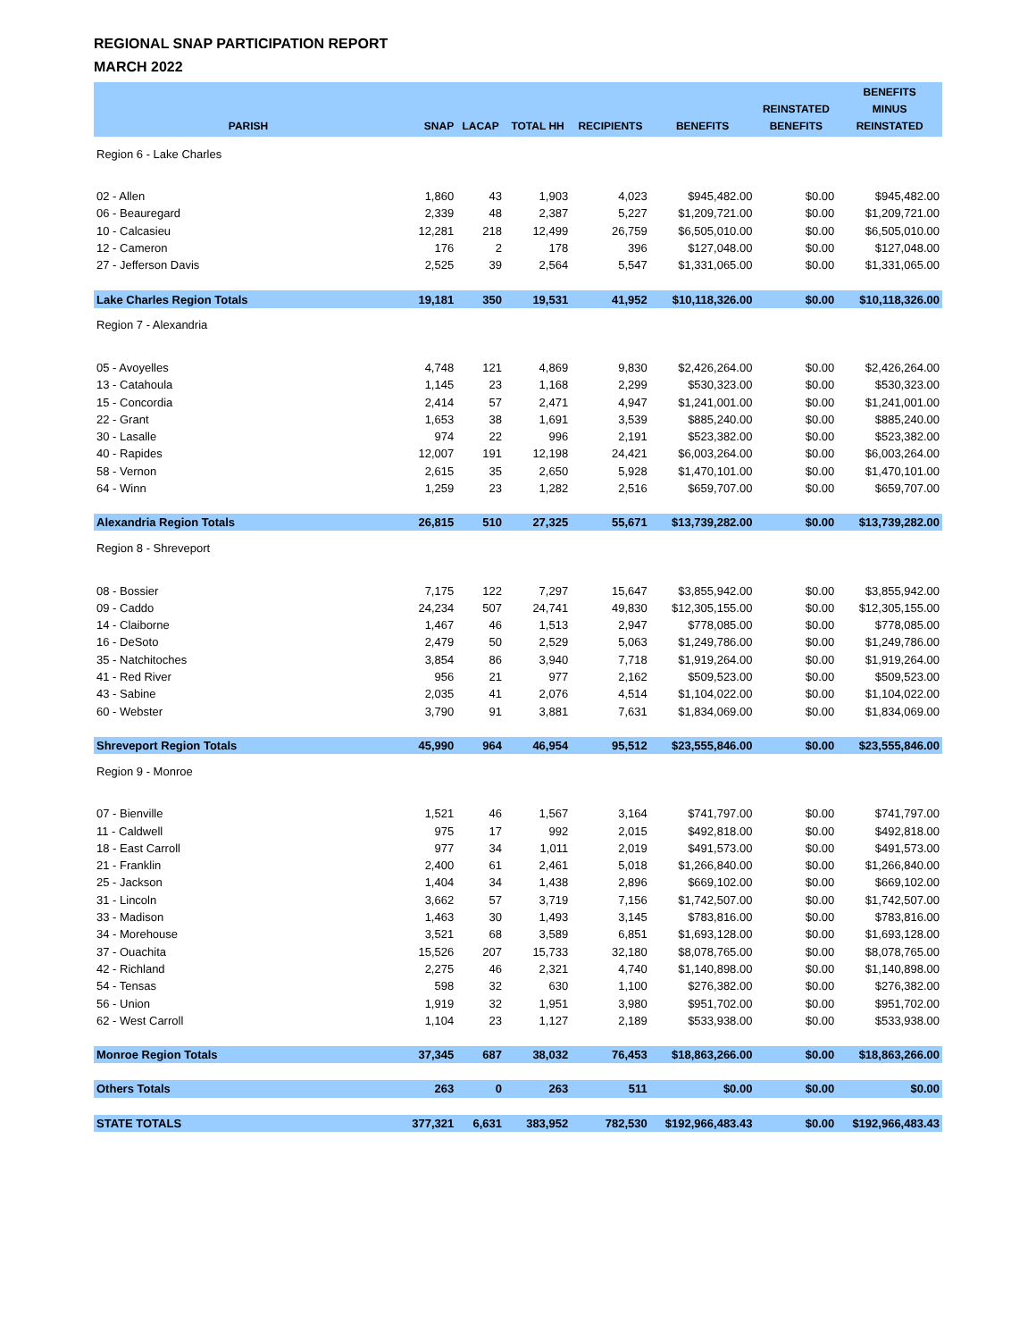REGIONAL SNAP PARTICIPATION REPORT
MARCH 2022
| PARISH | SNAP | LACAP | TOTAL HH | RECIPIENTS | BENEFITS | REINSTATED BENEFITS | BENEFITS MINUS REINSTATED |
| --- | --- | --- | --- | --- | --- | --- | --- |
| Region 6 - Lake Charles | | | | | | | |
| 02 - Allen | 1,860 | 43 | 1,903 | 4,023 | $945,482.00 | $0.00 | $945,482.00 |
| 06 - Beauregard | 2,339 | 48 | 2,387 | 5,227 | $1,209,721.00 | $0.00 | $1,209,721.00 |
| 10 - Calcasieu | 12,281 | 218 | 12,499 | 26,759 | $6,505,010.00 | $0.00 | $6,505,010.00 |
| 12 - Cameron | 176 | 2 | 178 | 396 | $127,048.00 | $0.00 | $127,048.00 |
| 27 - Jefferson Davis | 2,525 | 39 | 2,564 | 5,547 | $1,331,065.00 | $0.00 | $1,331,065.00 |
| Lake Charles Region Totals | 19,181 | 350 | 19,531 | 41,952 | $10,118,326.00 | $0.00 | $10,118,326.00 |
| Region 7 - Alexandria | | | | | | | |
| 05 - Avoyelles | 4,748 | 121 | 4,869 | 9,830 | $2,426,264.00 | $0.00 | $2,426,264.00 |
| 13 - Catahoula | 1,145 | 23 | 1,168 | 2,299 | $530,323.00 | $0.00 | $530,323.00 |
| 15 - Concordia | 2,414 | 57 | 2,471 | 4,947 | $1,241,001.00 | $0.00 | $1,241,001.00 |
| 22 - Grant | 1,653 | 38 | 1,691 | 3,539 | $885,240.00 | $0.00 | $885,240.00 |
| 30 - Lasalle | 974 | 22 | 996 | 2,191 | $523,382.00 | $0.00 | $523,382.00 |
| 40 - Rapides | 12,007 | 191 | 12,198 | 24,421 | $6,003,264.00 | $0.00 | $6,003,264.00 |
| 58 - Vernon | 2,615 | 35 | 2,650 | 5,928 | $1,470,101.00 | $0.00 | $1,470,101.00 |
| 64 - Winn | 1,259 | 23 | 1,282 | 2,516 | $659,707.00 | $0.00 | $659,707.00 |
| Alexandria Region Totals | 26,815 | 510 | 27,325 | 55,671 | $13,739,282.00 | $0.00 | $13,739,282.00 |
| Region 8 - Shreveport | | | | | | | |
| 08 - Bossier | 7,175 | 122 | 7,297 | 15,647 | $3,855,942.00 | $0.00 | $3,855,942.00 |
| 09 - Caddo | 24,234 | 507 | 24,741 | 49,830 | $12,305,155.00 | $0.00 | $12,305,155.00 |
| 14 - Claiborne | 1,467 | 46 | 1,513 | 2,947 | $778,085.00 | $0.00 | $778,085.00 |
| 16 - DeSoto | 2,479 | 50 | 2,529 | 5,063 | $1,249,786.00 | $0.00 | $1,249,786.00 |
| 35 - Natchitoches | 3,854 | 86 | 3,940 | 7,718 | $1,919,264.00 | $0.00 | $1,919,264.00 |
| 41 - Red River | 956 | 21 | 977 | 2,162 | $509,523.00 | $0.00 | $509,523.00 |
| 43 - Sabine | 2,035 | 41 | 2,076 | 4,514 | $1,104,022.00 | $0.00 | $1,104,022.00 |
| 60 - Webster | 3,790 | 91 | 3,881 | 7,631 | $1,834,069.00 | $0.00 | $1,834,069.00 |
| Shreveport Region Totals | 45,990 | 964 | 46,954 | 95,512 | $23,555,846.00 | $0.00 | $23,555,846.00 |
| Region 9 - Monroe | | | | | | | |
| 07 - Bienville | 1,521 | 46 | 1,567 | 3,164 | $741,797.00 | $0.00 | $741,797.00 |
| 11 - Caldwell | 975 | 17 | 992 | 2,015 | $492,818.00 | $0.00 | $492,818.00 |
| 18 - East Carroll | 977 | 34 | 1,011 | 2,019 | $491,573.00 | $0.00 | $491,573.00 |
| 21 - Franklin | 2,400 | 61 | 2,461 | 5,018 | $1,266,840.00 | $0.00 | $1,266,840.00 |
| 25 - Jackson | 1,404 | 34 | 1,438 | 2,896 | $669,102.00 | $0.00 | $669,102.00 |
| 31 - Lincoln | 3,662 | 57 | 3,719 | 7,156 | $1,742,507.00 | $0.00 | $1,742,507.00 |
| 33 - Madison | 1,463 | 30 | 1,493 | 3,145 | $783,816.00 | $0.00 | $783,816.00 |
| 34 - Morehouse | 3,521 | 68 | 3,589 | 6,851 | $1,693,128.00 | $0.00 | $1,693,128.00 |
| 37 - Ouachita | 15,526 | 207 | 15,733 | 32,180 | $8,078,765.00 | $0.00 | $8,078,765.00 |
| 42 - Richland | 2,275 | 46 | 2,321 | 4,740 | $1,140,898.00 | $0.00 | $1,140,898.00 |
| 54 - Tensas | 598 | 32 | 630 | 1,100 | $276,382.00 | $0.00 | $276,382.00 |
| 56 - Union | 1,919 | 32 | 1,951 | 3,980 | $951,702.00 | $0.00 | $951,702.00 |
| 62 - West Carroll | 1,104 | 23 | 1,127 | 2,189 | $533,938.00 | $0.00 | $533,938.00 |
| Monroe Region Totals | 37,345 | 687 | 38,032 | 76,453 | $18,863,266.00 | $0.00 | $18,863,266.00 |
| Others Totals | 263 | 0 | 263 | 511 | $0.00 | $0.00 | $0.00 |
| STATE TOTALS | 377,321 | 6,631 | 383,952 | 782,530 | $192,966,483.43 | $0.00 | $192,966,483.43 |